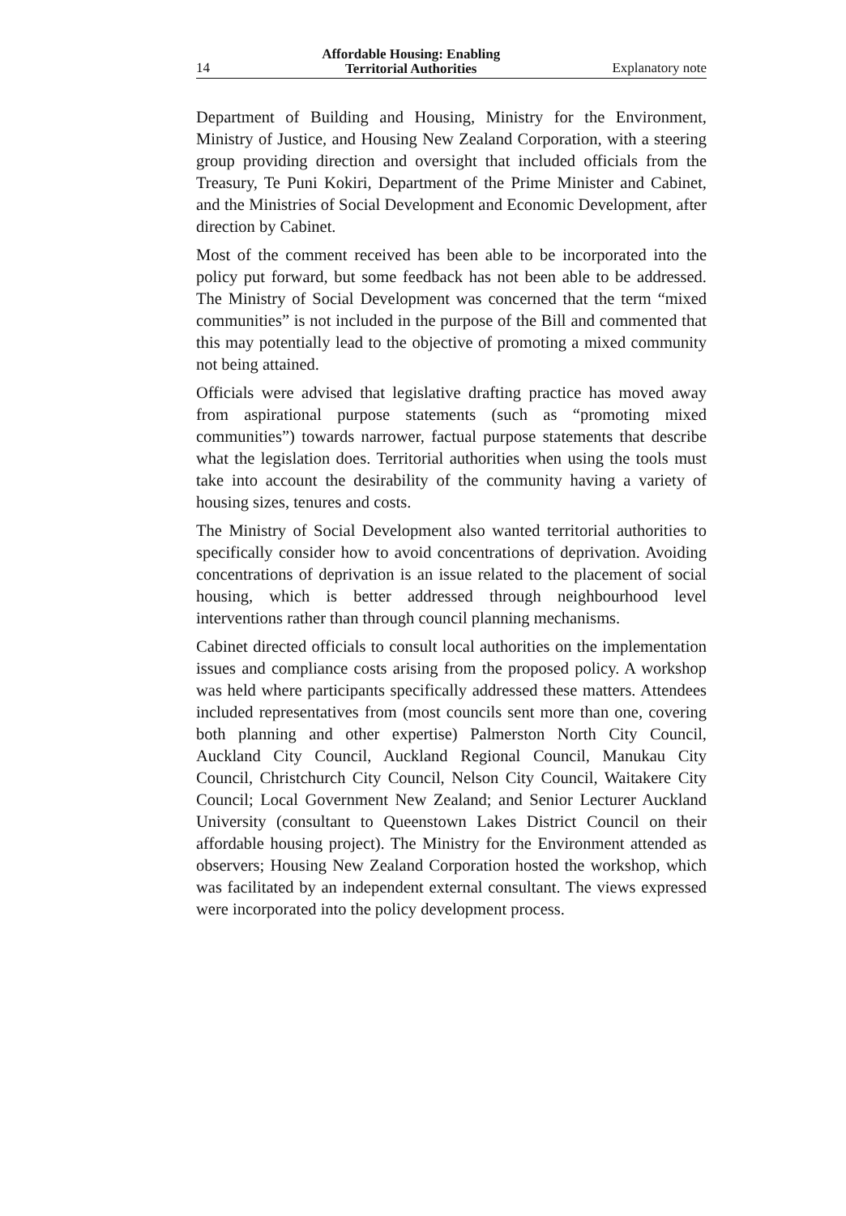14 Affordable Housing: Enabling
Territorial Authorities Explanatory note
Department of Building and Housing, Ministry for the Environment, Ministry of Justice, and Housing New Zealand Corporation, with a steering group providing direction and oversight that included officials from the Treasury, Te Puni Kokiri, Department of the Prime Minister and Cabinet, and the Ministries of Social Development and Economic Development, after direction by Cabinet.
Most of the comment received has been able to be incorporated into the policy put forward, but some feedback has not been able to be addressed. The Ministry of Social Development was concerned that the term “mixed communities” is not included in the purpose of the Bill and commented that this may potentially lead to the objective of promoting a mixed community not being attained.
Officials were advised that legislative drafting practice has moved away from aspirational purpose statements (such as “promoting mixed communities”) towards narrower, factual purpose statements that describe what the legislation does. Territorial authorities when using the tools must take into account the desirability of the community having a variety of housing sizes, tenures and costs.
The Ministry of Social Development also wanted territorial authorities to specifically consider how to avoid concentrations of deprivation. Avoiding concentrations of deprivation is an issue related to the placement of social housing, which is better addressed through neighbourhood level interventions rather than through council planning mechanisms.
Cabinet directed officials to consult local authorities on the implementation issues and compliance costs arising from the proposed policy. A workshop was held where participants specifically addressed these matters. Attendees included representatives from (most councils sent more than one, covering both planning and other expertise) Palmerston North City Council, Auckland City Council, Auckland Regional Council, Manukau City Council, Christchurch City Council, Nelson City Council, Waitakere City Council; Local Government New Zealand; and Senior Lecturer Auckland University (consultant to Queenstown Lakes District Council on their affordable housing project). The Ministry for the Environment attended as observers; Housing New Zealand Corporation hosted the workshop, which was facilitated by an independent external consultant. The views expressed were incorporated into the policy development process.